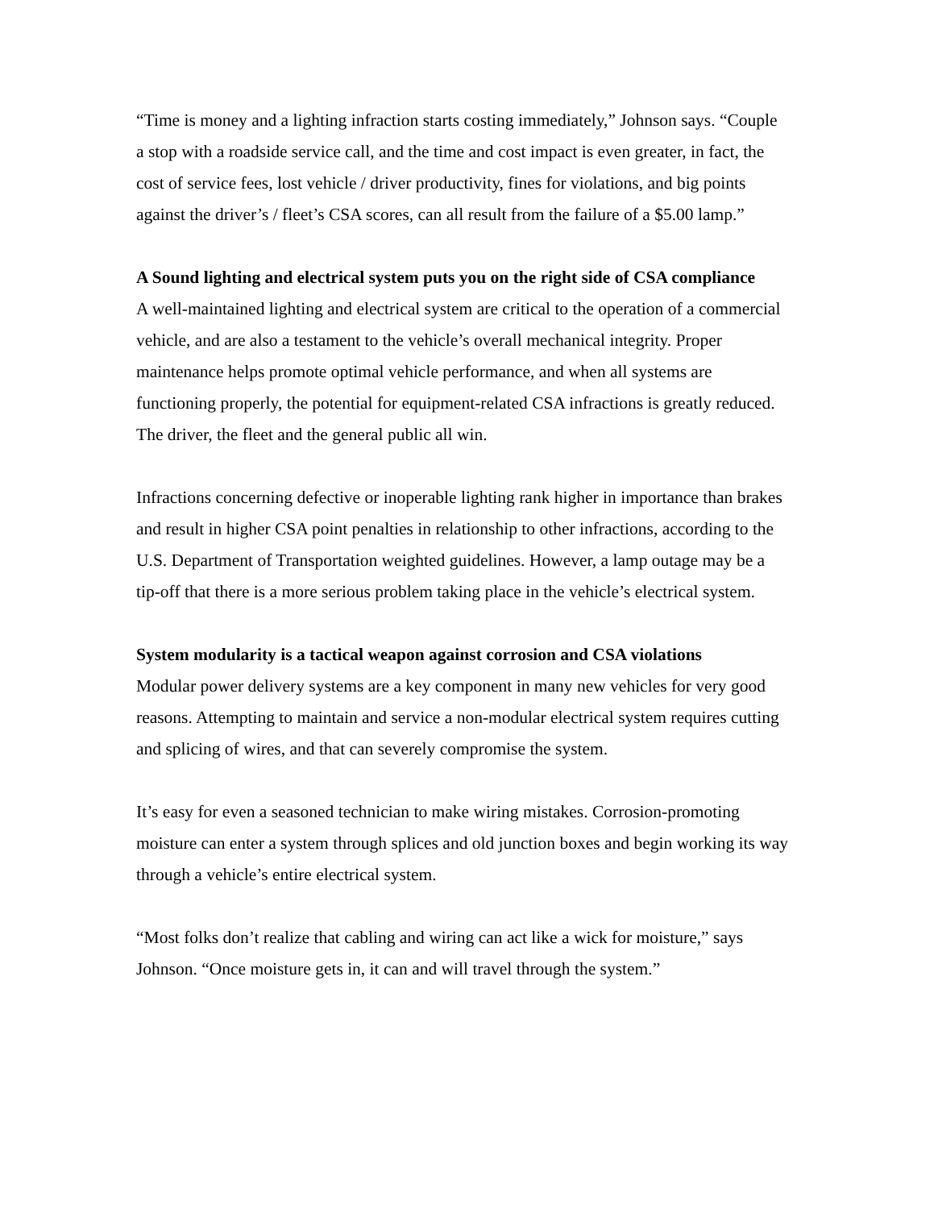“Time is money and a lighting infraction starts costing immediately,” Johnson says. “Couple a stop with a roadside service call, and the time and cost impact is even greater, in fact, the cost of service fees, lost vehicle / driver productivity, fines for violations, and big points against the driver’s / fleet’s CSA scores, can all result from the failure of a $5.00 lamp.”
A Sound lighting and electrical system puts you on the right side of CSA compliance
A well-maintained lighting and electrical system are critical to the operation of a commercial vehicle, and are also a testament to the vehicle’s overall mechanical integrity. Proper maintenance helps promote optimal vehicle performance, and when all systems are functioning properly, the potential for equipment-related CSA infractions is greatly reduced. The driver, the fleet and the general public all win.
Infractions concerning defective or inoperable lighting rank higher in importance than brakes and result in higher CSA point penalties in relationship to other infractions, according to the U.S. Department of Transportation weighted guidelines. However, a lamp outage may be a tip-off that there is a more serious problem taking place in the vehicle’s electrical system.
System modularity is a tactical weapon against corrosion and CSA violations
Modular power delivery systems are a key component in many new vehicles for very good reasons. Attempting to maintain and service a non-modular electrical system requires cutting and splicing of wires, and that can severely compromise the system.
It’s easy for even a seasoned technician to make wiring mistakes. Corrosion-promoting moisture can enter a system through splices and old junction boxes and begin working its way through a vehicle’s entire electrical system.
“Most folks don’t realize that cabling and wiring can act like a wick for moisture,” says Johnson. “Once moisture gets in, it can and will travel through the system.”